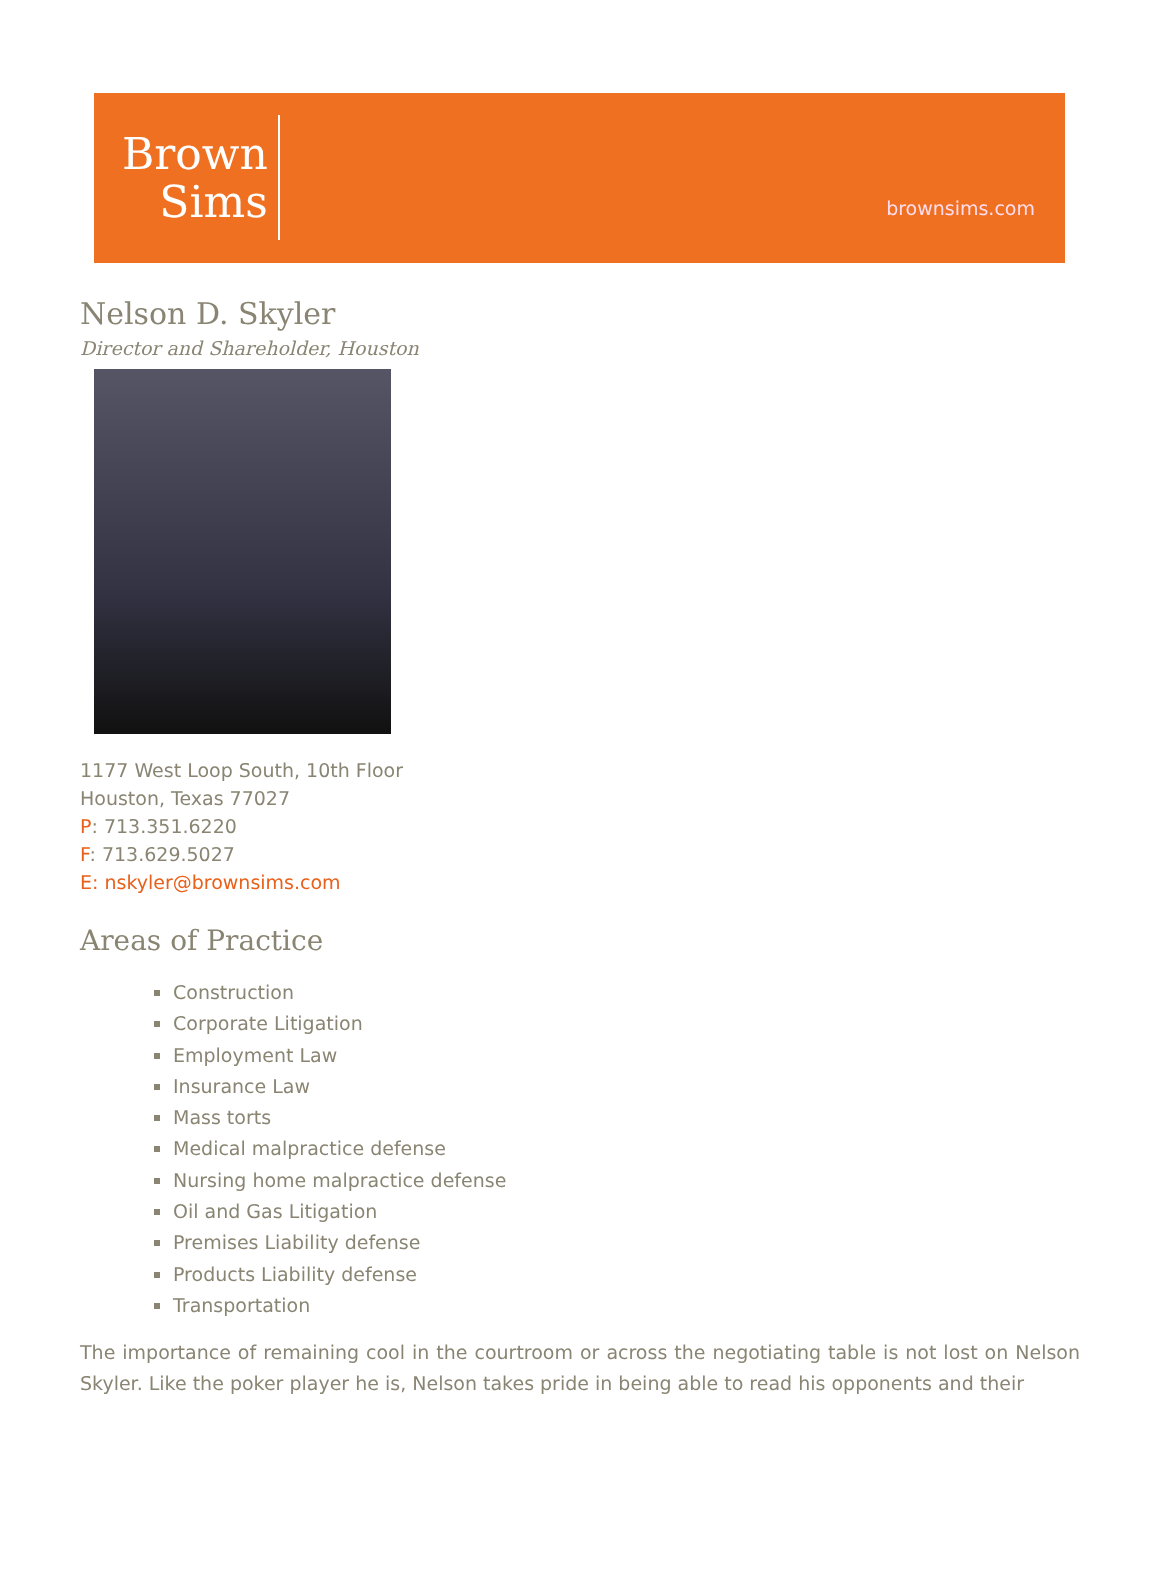Brown
Sims
brownsims.com
Nelson D. Skyler
Director and Shareholder, Houston
1177 West Loop South, 10th Floor
Houston, Texas 77027
P: 713.351.6220
F: 713.629.5027
E: nskyler@brownsims.com
Areas of Practice
Construction
Corporate Litigation
Employment Law
Insurance Law
Mass torts
Medical malpractice defense
Nursing home malpractice defense
Oil and Gas Litigation
Premises Liability defense
Products Liability defense
Transportation
The importance of remaining cool in the courtroom or across the negotiating table is not lost on Nelson Skyler. Like the poker player he is, Nelson takes pride in being able to read his opponents and their